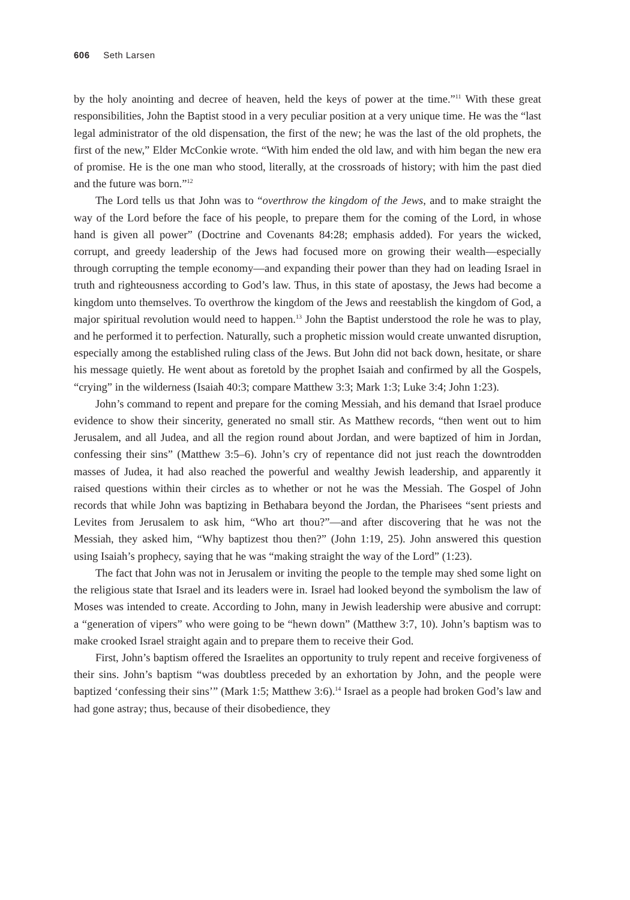606 Seth Larsen
by the holy anointing and decree of heaven, held the keys of power at the time.”<sup>11</sup> With these great responsibilities, John the Baptist stood in a very peculiar position at a very unique time. He was the “last legal administrator of the old dispensation, the first of the new; he was the last of the old prophets, the first of the new,” Elder McConkie wrote. “With him ended the old law, and with him began the new era of promise. He is the one man who stood, literally, at the crossroads of history; with him the past died and the future was born.”<sup>12</sup>
The Lord tells us that John was to “overthrow the kingdom of the Jews, and to make straight the way of the Lord before the face of his people, to prepare them for the coming of the Lord, in whose hand is given all power” (Doctrine and Covenants 84:28; emphasis added). For years the wicked, corrupt, and greedy leadership of the Jews had focused more on growing their wealth—especially through corrupting the temple economy—and expanding their power than they had on leading Israel in truth and righteousness according to God’s law. Thus, in this state of apostasy, the Jews had become a kingdom unto themselves. To overthrow the kingdom of the Jews and reestablish the kingdom of God, a major spiritual revolution would need to happen.<sup>13</sup> John the Baptist understood the role he was to play, and he performed it to perfection. Naturally, such a prophetic mission would create unwanted disruption, especially among the established ruling class of the Jews. But John did not back down, hesitate, or share his message quietly. He went about as foretold by the prophet Isaiah and confirmed by all the Gospels, “crying” in the wilderness (Isaiah 40:3; compare Matthew 3:3; Mark 1:3; Luke 3:4; John 1:23).
John’s command to repent and prepare for the coming Messiah, and his demand that Israel produce evidence to show their sincerity, generated no small stir. As Matthew records, “then went out to him Jerusalem, and all Judea, and all the region round about Jordan, and were baptized of him in Jordan, confessing their sins” (Matthew 3:5–6). John’s cry of repentance did not just reach the downtrodden masses of Judea, it had also reached the powerful and wealthy Jewish leadership, and apparently it raised questions within their circles as to whether or not he was the Messiah. The Gospel of John records that while John was baptizing in Bethabara beyond the Jordan, the Pharisees “sent priests and Levites from Jerusalem to ask him, “Who art thou?”—and after discovering that he was not the Messiah, they asked him, “Why baptizest thou then?” (John 1:19, 25). John answered this question using Isaiah’s prophecy, saying that he was “making straight the way of the Lord” (1:23).
The fact that John was not in Jerusalem or inviting the people to the temple may shed some light on the religious state that Israel and its leaders were in. Israel had looked beyond the symbolism the law of Moses was intended to create. According to John, many in Jewish leadership were abusive and corrupt: a “generation of vipers” who were going to be “hewn down” (Matthew 3:7, 10). John’s baptism was to make crooked Israel straight again and to prepare them to receive their God.
First, John’s baptism offered the Israelites an opportunity to truly repent and receive forgiveness of their sins. John’s baptism “was doubtless preceded by an exhortation by John, and the people were baptized ‘confessing their sins’” (Mark 1:5; Matthew 3:6).<sup>14</sup> Israel as a people had broken God’s law and had gone astray; thus, because of their disobedience, they